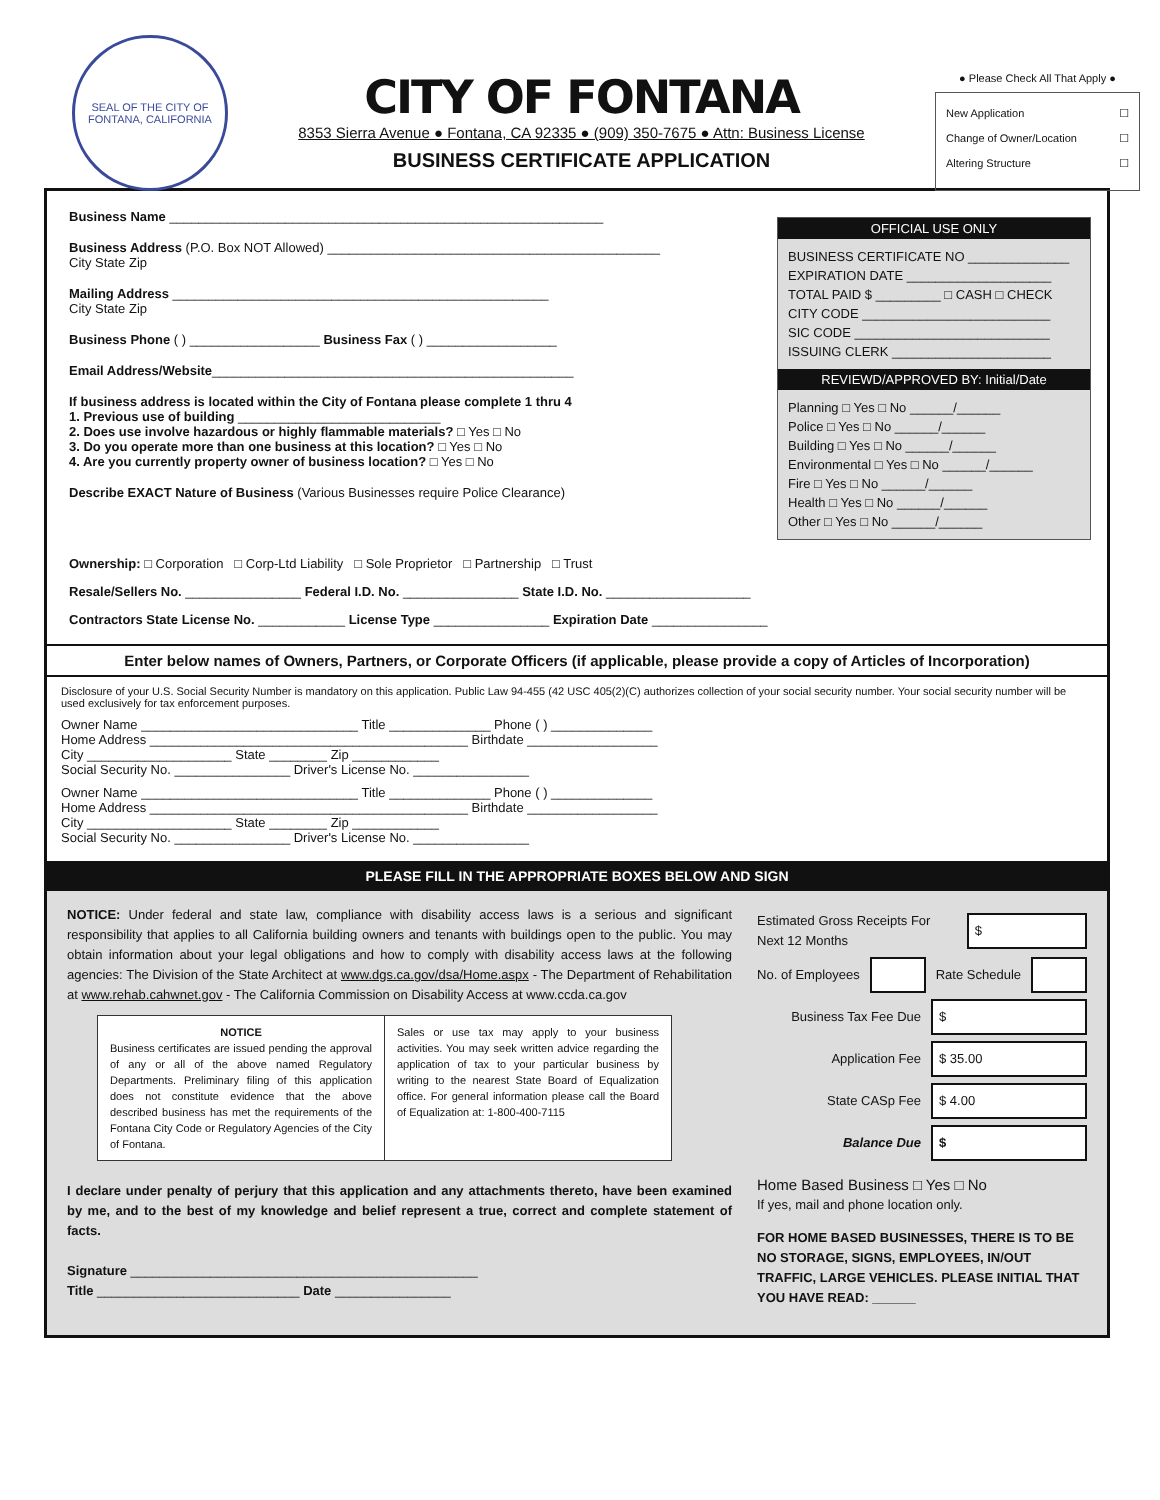SEAL OF THE CITY OF FONTANA, CALIFORNIA
CITY OF FONTANA
8353 Sierra Avenue ● Fontana, CA 92335 ● (909) 350-7675 ● Attn: Business License
BUSINESS CERTIFICATE APPLICATION
● Please Check All That Apply ●
New Application ☐
Change of Owner/Location ☐
Altering Structure ☐
Business Name ____________________________________________________________
Business Address (P.O. Box NOT Allowed) ______________________________________________
City State Zip
Mailing Address ____________________________________________________
City State Zip
Business Phone ( ) __________________ Business Fax ( ) __________________
Email Address/Website__________________________________________________
If business address is located within the City of Fontana please complete 1 thru 4
1. Previous use of building ____________________________
2. Does use involve hazardous or highly flammable materials? □ Yes □ No
3. Do you operate more than one business at this location? □ Yes □ No
4. Are you currently property owner of business location? □ Yes □ No
Describe EXACT Nature of Business (Various Businesses require Police Clearance)
OFFICIAL USE ONLY
BUSINESS CERTIFICATE NO ______________
EXPIRATION DATE ____________________
TOTAL PAID $ _________ □ CASH □ CHECK
CITY CODE __________________________
SIC CODE ___________________________
ISSUING CLERK ______________________
REVIEWD/APPROVED BY: Initial/Date
Planning □ Yes □ No ______/______
Police □ Yes □ No ______/______
Building □ Yes □ No ______/______
Environmental □ Yes □ No ______/______
Fire □ Yes □ No ______/______
Health □ Yes □ No ______/______
Other □ Yes □ No ______/______
Ownership: □ Corporation □ Corp-Ltd Liability □ Sole Proprietor □ Partnership □ Trust
Resale/Sellers No. ________________ Federal I.D. No. ________________ State I.D. No. ____________________
Contractors State License No. ____________ License Type ________________ Expiration Date ________________
Enter below names of Owners, Partners, or Corporate Officers (if applicable, please provide a copy of Articles of Incorporation)
Disclosure of your U.S. Social Security Number is mandatory on this application. Public Law 94-455 (42 USC 405(2)(C) authorizes collection of your social security number. Your social security number will be used exclusively for tax enforcement purposes.
Owner Name ______________________________ Title ______________ Phone ( ) ______________
Home Address ____________________________________________ Birthdate __________________
City ____________________ State ________ Zip ____________
Social Security No. ________________ Driver's License No. ________________
Owner Name ______________________________ Title ______________ Phone ( ) ______________
Home Address ____________________________________________ Birthdate __________________
City ____________________ State ________ Zip ____________
Social Security No. ________________ Driver's License No. ________________
PLEASE FILL IN THE APPROPRIATE BOXES BELOW AND SIGN
NOTICE: Under federal and state law, compliance with disability access laws is a serious and significant responsibility that applies to all California building owners and tenants with buildings open to the public. You may obtain information about your legal obligations and how to comply with disability access laws at the following agencies: The Division of the State Architect at www.dgs.ca.gov/dsa/Home.aspx - The Department of Rehabilitation at www.rehab.cahwnet.gov - The California Commission on Disability Access at www.ccda.ca.gov
NOTICE
Business certificates are issued pending the approval of any or all of the above named Regulatory Departments. Preliminary filing of this application does not constitute evidence that the above described business has met the requirements of the Fontana City Code or Regulatory Agencies of the City of Fontana.
Sales or use tax may apply to your business activities. You may seek written advice regarding the application of tax to your particular business by writing to the nearest State Board of Equalization office. For general information please call the Board of Equalization at: 1-800-400-7115
I declare under penalty of perjury that this application and any attachments thereto, have been examined by me, and to the best of my knowledge and belief represent a true, correct and complete statement of facts.
Signature ________________________________________________
Title ____________________________ Date ________________
Estimated Gross Receipts For Next 12 Months $
No. of Employees Rate Schedule
Business Tax Fee Due $
Application Fee $ 35.00
State CASp Fee $ 4.00
Balance Due $
Home Based Business □ Yes □ No
If yes, mail and phone location only.
FOR HOME BASED BUSINESSES, THERE IS TO BE NO STORAGE, SIGNS, EMPLOYEES, IN/OUT TRAFFIC, LARGE VEHICLES. PLEASE INITIAL THAT YOU HAVE READ: ______